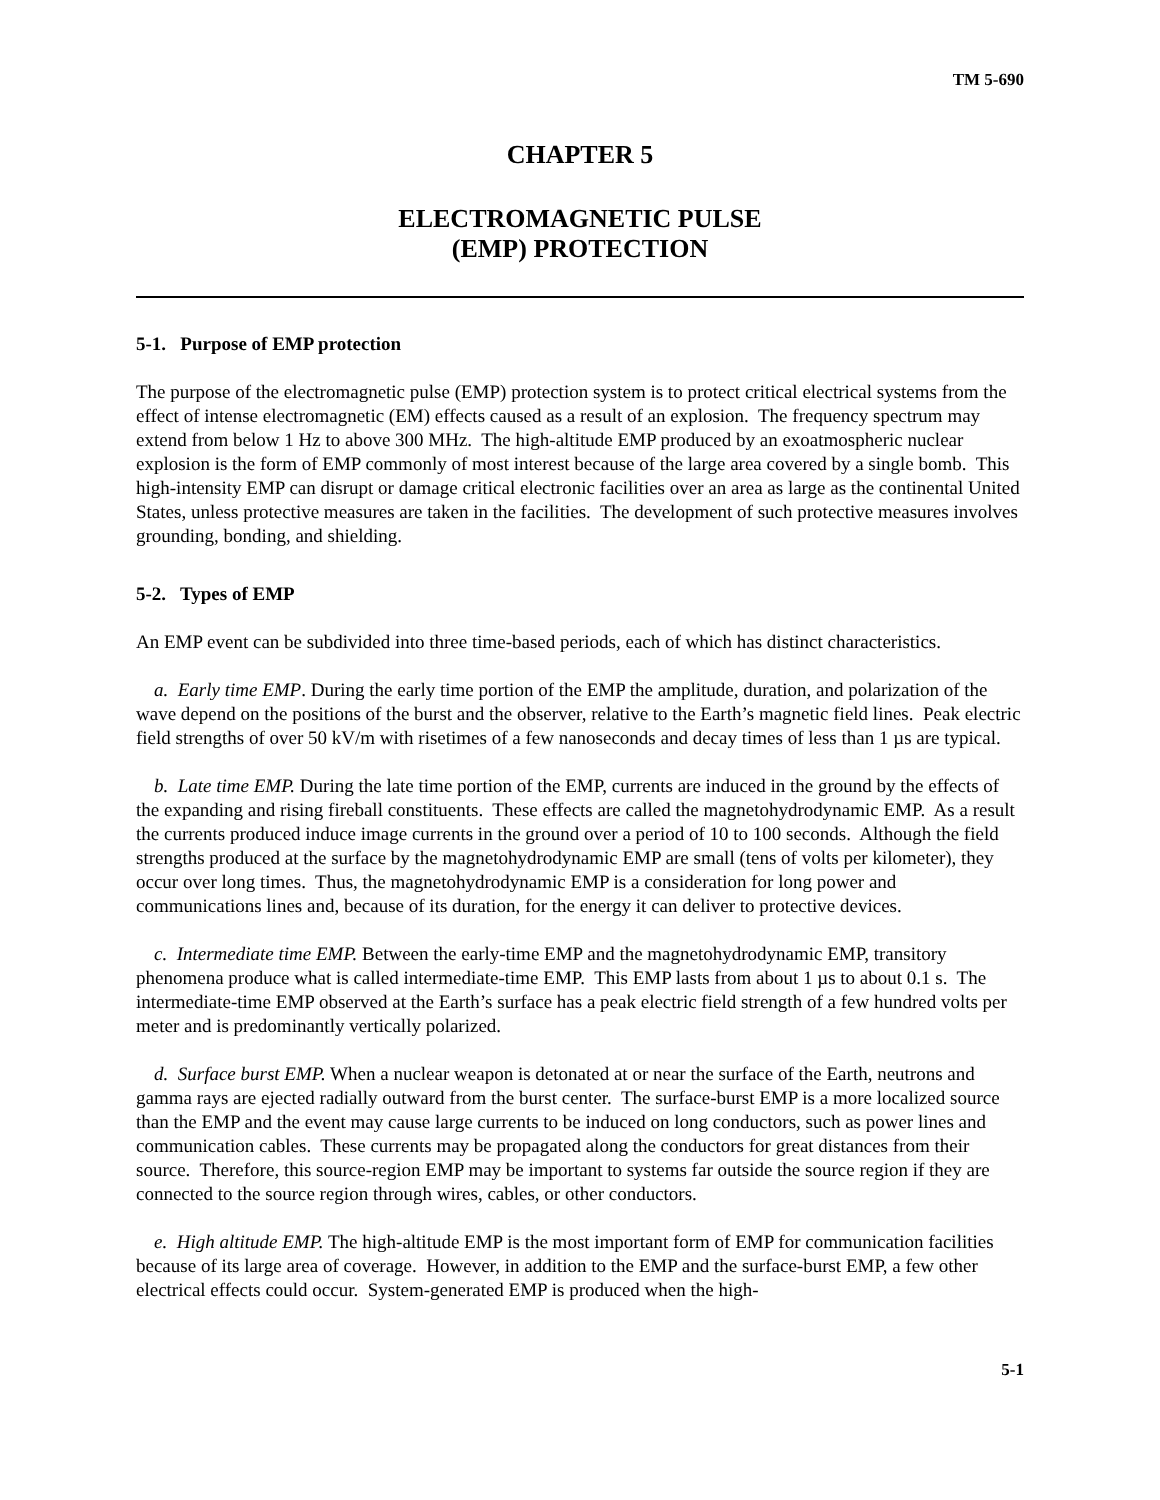TM 5-690
CHAPTER 5
ELECTROMAGNETIC PULSE
(EMP) PROTECTION
5-1. Purpose of EMP protection
The purpose of the electromagnetic pulse (EMP) protection system is to protect critical electrical systems from the effect of intense electromagnetic (EM) effects caused as a result of an explosion. The frequency spectrum may extend from below 1 Hz to above 300 MHz. The high-altitude EMP produced by an exoatmospheric nuclear explosion is the form of EMP commonly of most interest because of the large area covered by a single bomb. This high-intensity EMP can disrupt or damage critical electronic facilities over an area as large as the continental United States, unless protective measures are taken in the facilities. The development of such protective measures involves grounding, bonding, and shielding.
5-2. Types of EMP
An EMP event can be subdivided into three time-based periods, each of which has distinct characteristics.
a. Early time EMP. During the early time portion of the EMP the amplitude, duration, and polarization of the wave depend on the positions of the burst and the observer, relative to the Earth’s magnetic field lines. Peak electric field strengths of over 50 kV/m with risetimes of a few nanoseconds and decay times of less than 1 µs are typical.
b. Late time EMP. During the late time portion of the EMP, currents are induced in the ground by the effects of the expanding and rising fireball constituents. These effects are called the magnetohydrodynamic EMP. As a result the currents produced induce image currents in the ground over a period of 10 to 100 seconds. Although the field strengths produced at the surface by the magnetohydrodynamic EMP are small (tens of volts per kilometer), they occur over long times. Thus, the magnetohydrodynamic EMP is a consideration for long power and communications lines and, because of its duration, for the energy it can deliver to protective devices.
c. Intermediate time EMP. Between the early-time EMP and the magnetohydrodynamic EMP, transitory phenomena produce what is called intermediate-time EMP. This EMP lasts from about 1 µs to about 0.1 s. The intermediate-time EMP observed at the Earth’s surface has a peak electric field strength of a few hundred volts per meter and is predominantly vertically polarized.
d. Surface burst EMP. When a nuclear weapon is detonated at or near the surface of the Earth, neutrons and gamma rays are ejected radially outward from the burst center. The surface-burst EMP is a more localized source than the EMP and the event may cause large currents to be induced on long conductors, such as power lines and communication cables. These currents may be propagated along the conductors for great distances from their source. Therefore, this source-region EMP may be important to systems far outside the source region if they are connected to the source region through wires, cables, or other conductors.
e. High altitude EMP. The high-altitude EMP is the most important form of EMP for communication facilities because of its large area of coverage. However, in addition to the EMP and the surface-burst EMP, a few other electrical effects could occur. System-generated EMP is produced when the high-
5-1